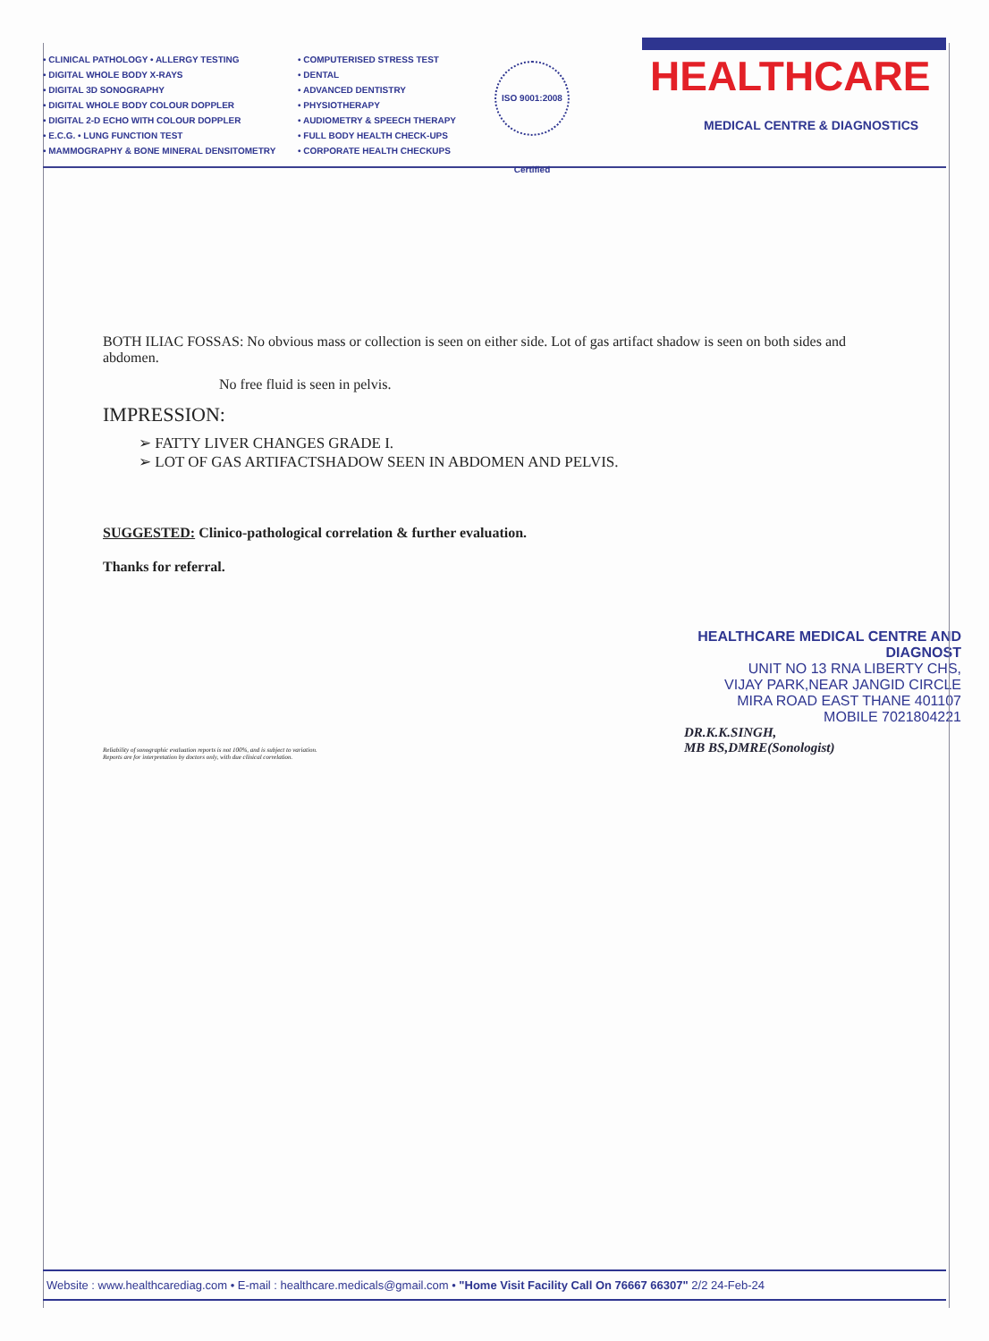• CLINICAL PATHOLOGY • ALLERGY TESTING
• DIGITAL WHOLE BODY X-RAYS
• DIGITAL 3D SONOGRAPHY
• DIGITAL WHOLE BODY COLOUR DOPPLER
• DIGITAL 2-D ECHO WITH COLOUR DOPPLER
• E.C.G. • LUNG FUNCTION TEST
• MAMMOGRAPHY & BONE MINERAL DENSITOMETRY
• COMPUTERISED STRESS TEST
• DENTAL
• ADVANCED DENTISTRY
• PHYSIOTHERAPY
• AUDIOMETRY & SPEECH THERAPY
• FULL BODY HEALTH CHECK-UPS
• CORPORATE HEALTH CHECKUPS
ISO 9001:2008 Certified
HEALTHCARE
MEDICAL CENTRE & DIAGNOSTICS
BOTH ILIAC FOSSAS: No obvious mass or collection is seen on either side. Lot of gas artifact shadow is seen on both sides and abdomen.
No free fluid is seen in pelvis.
IMPRESSION:
➢ FATTY LIVER CHANGES GRADE I.
➢ LOT OF GAS ARTIFACTSHADOW SEEN IN ABDOMEN AND PELVIS.
SUGGESTED: Clinico-pathological correlation & further evaluation.
Thanks for referral.
HEALTHCARE MEDICAL CENTRE AND DIAGNOST
UNIT NO 13 RNA LIBERTY CHS,
VIJAY PARK,NEAR JANGID CIRCLE
MIRA ROAD EAST THANE 401107
MOBILE 7021804221
DR.K.K.SINGH,
MB BS,DMRE(Sonologist)
Reliability of sonographic evaluation reports is not 100%, and is subject to variation.
Reports are for interpretation by doctors only, with due clinical correlation.
Website : www.healthcarediag.com • E-mail : healthcare.medicals@gmail.com • "Home Visit Facility Call On 76667 66307" 2/2 24-Feb-24